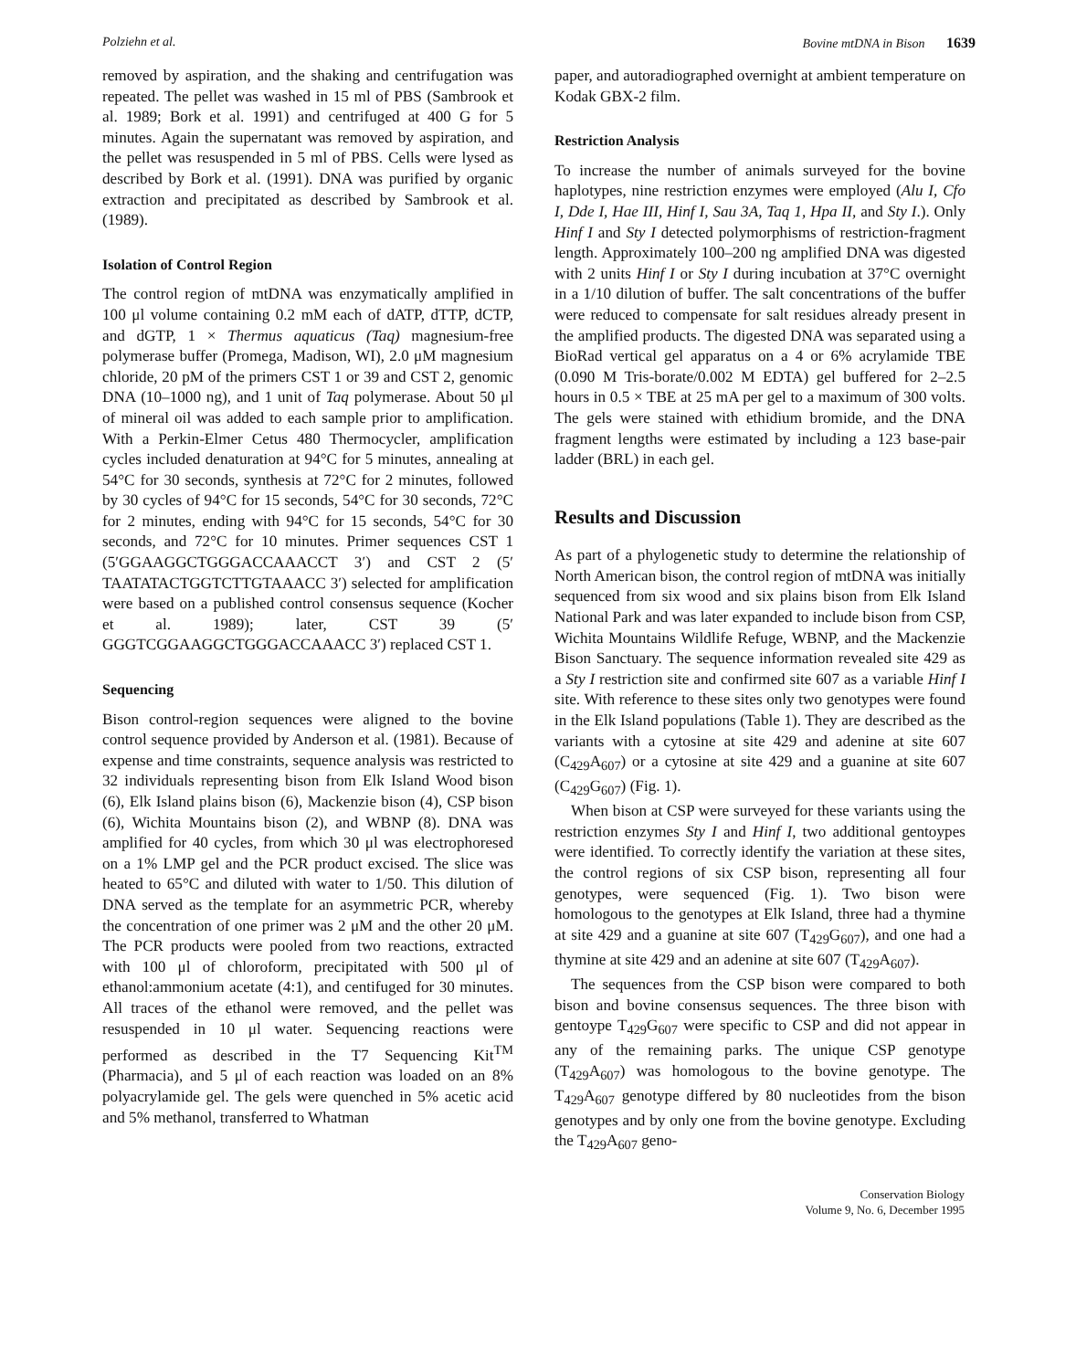Polziehn et al. Bovine mtDNA in Bison 1639
removed by aspiration, and the shaking and centrifugation was repeated. The pellet was washed in 15 ml of PBS (Sambrook et al. 1989; Bork et al. 1991) and centrifuged at 400 G for 5 minutes. Again the supernatant was removed by aspiration, and the pellet was resuspended in 5 ml of PBS. Cells were lysed as described by Bork et al. (1991). DNA was purified by organic extraction and precipitated as described by Sambrook et al. (1989).
Isolation of Control Region
The control region of mtDNA was enzymatically amplified in 100 μl volume containing 0.2 mM each of dATP, dTTP, dCTP, and dGTP, 1 × Thermus aquaticus (Taq) magnesium-free polymerase buffer (Promega, Madison, WI), 2.0 μM magnesium chloride, 20 pM of the primers CST 1 or 39 and CST 2, genomic DNA (10–1000 ng), and 1 unit of Taq polymerase. About 50 μl of mineral oil was added to each sample prior to amplification. With a Perkin-Elmer Cetus 480 Thermocycler, amplification cycles included denaturation at 94°C for 5 minutes, annealing at 54°C for 30 seconds, synthesis at 72°C for 2 minutes, followed by 30 cycles of 94°C for 15 seconds, 54°C for 30 seconds, 72°C for 2 minutes, ending with 94°C for 15 seconds, 54°C for 30 seconds, and 72°C for 10 minutes. Primer sequences CST 1 (5′GGAAGGCTGGGACCAAACCT 3′) and CST 2 (5′ TAATATACTGGTCTTGTAAACC 3′) selected for amplification were based on a published control consensus sequence (Kocher et al. 1989); later, CST 39 (5′ GGGTCGGAAGGCTGGGACCAAACC 3′) replaced CST 1.
Sequencing
Bison control-region sequences were aligned to the bovine control sequence provided by Anderson et al. (1981). Because of expense and time constraints, sequence analysis was restricted to 32 individuals representing bison from Elk Island Wood bison (6), Elk Island plains bison (6), Mackenzie bison (4), CSP bison (6), Wichita Mountains bison (2), and WBNP (8). DNA was amplified for 40 cycles, from which 30 μl was electrophoresed on a 1% LMP gel and the PCR product excised. The slice was heated to 65°C and diluted with water to 1/50. This dilution of DNA served as the template for an asymmetric PCR, whereby the concentration of one primer was 2 μM and the other 20 μM. The PCR products were pooled from two reactions, extracted with 100 μl of chloroform, precipitated with 500 μl of ethanol:ammonium acetate (4:1), and centifuged for 30 minutes. All traces of the ethanol were removed, and the pellet was resuspended in 10 μl water. Sequencing reactions were performed as described in the T7 Sequencing Kit<sup>TM</sup> (Pharmacia), and 5 μl of each reaction was loaded on an 8% polyacrylamide gel. The gels were quenched in 5% acetic acid and 5% methanol, transferred to Whatman
paper, and autoradiographed overnight at ambient temperature on Kodak GBX-2 film.
Restriction Analysis
To increase the number of animals surveyed for the bovine haplotypes, nine restriction enzymes were employed (Alu I, Cfo I, Dde I, Hae III, Hinf I, Sau 3A, Taq 1, Hpa II, and Sty I.). Only Hinf I and Sty I detected polymorphisms of restriction-fragment length. Approximately 100–200 ng amplified DNA was digested with 2 units Hinf I or Sty I during incubation at 37°C overnight in a 1/10 dilution of buffer. The salt concentrations of the buffer were reduced to compensate for salt residues already present in the amplified products. The digested DNA was separated using a BioRad vertical gel apparatus on a 4 or 6% acrylamide TBE (0.090 M Tris-borate/0.002 M EDTA) gel buffered for 2–2.5 hours in 0.5 × TBE at 25 mA per gel to a maximum of 300 volts. The gels were stained with ethidium bromide, and the DNA fragment lengths were estimated by including a 123 base-pair ladder (BRL) in each gel.
Results and Discussion
As part of a phylogenetic study to determine the relationship of North American bison, the control region of mtDNA was initially sequenced from six wood and six plains bison from Elk Island National Park and was later expanded to include bison from CSP, Wichita Mountains Wildlife Refuge, WBNP, and the Mackenzie Bison Sanctuary. The sequence information revealed site 429 as a Sty I restriction site and confirmed site 607 as a variable Hinf I site. With reference to these sites only two genotypes were found in the Elk Island populations (Table 1). They are described as the variants with a cytosine at site 429 and adenine at site 607 (C<sub>429</sub>A<sub>607</sub>) or a cytosine at site 429 and a guanine at site 607 (C<sub>429</sub>G<sub>607</sub>) (Fig. 1).
When bison at CSP were surveyed for these variants using the restriction enzymes Sty I and Hinf I, two additional gentoypes were identified. To correctly identify the variation at these sites, the control regions of six CSP bison, representing all four genotypes, were sequenced (Fig. 1). Two bison were homologous to the genotypes at Elk Island, three had a thymine at site 429 and a guanine at site 607 (T<sub>429</sub>G<sub>607</sub>), and one had a thymine at site 429 and an adenine at site 607 (T<sub>429</sub>A<sub>607</sub>).
The sequences from the CSP bison were compared to both bison and bovine consensus sequences. The three bison with gentoype T<sub>429</sub>G<sub>607</sub> were specific to CSP and did not appear in any of the remaining parks. The unique CSP genotype (T<sub>429</sub>A<sub>607</sub>) was homologous to the bovine genotype. The T<sub>429</sub>A<sub>607</sub> genotype differed by 80 nucleotides from the bison genotypes and by only one from the bovine genotype. Excluding the T<sub>429</sub>A<sub>607</sub> geno-
Conservation Biology
Volume 9, No. 6, December 1995